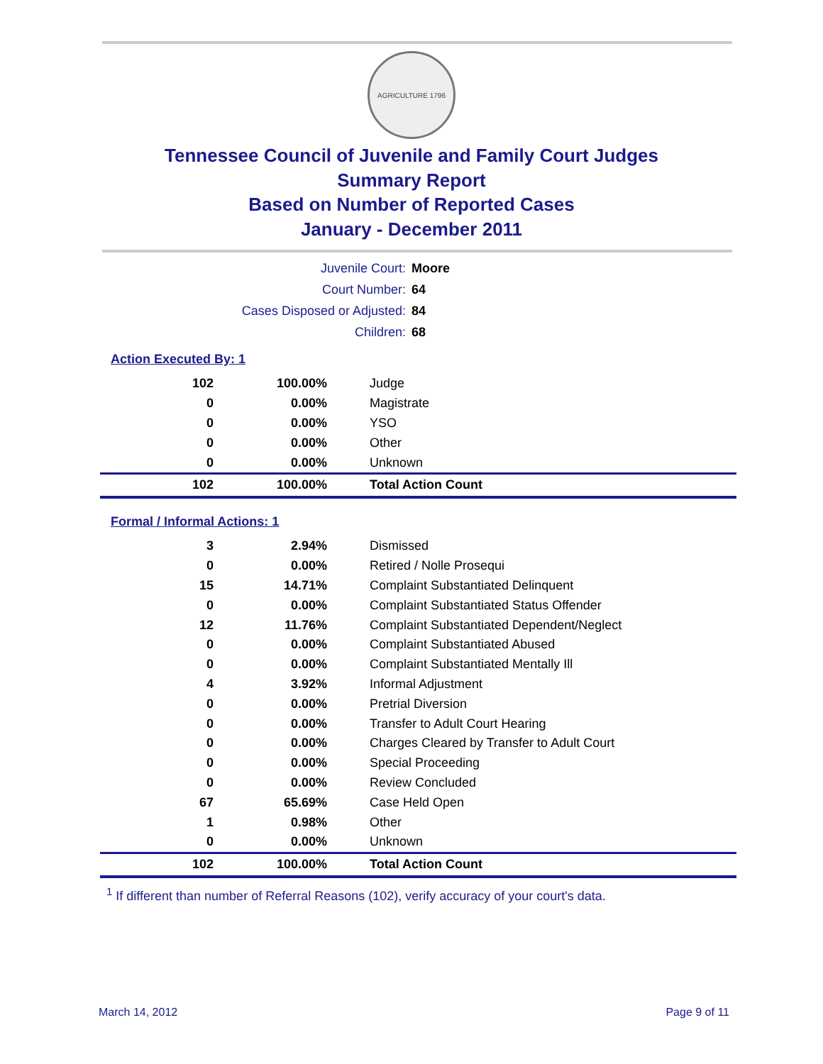AGRICULTURE 1796
Tennessee Council of Juvenile and Family Court Judges
Summary Report
Based on Number of Reported Cases
January - December 2011
| Juvenile Court: | Moore |
| Court Number: | 64 |
| Cases Disposed or Adjusted: | 84 |
| Children: | 68 |
Action Executed By: 1
| 102 | 100.00% | Judge |
| 0 | 0.00% | Magistrate |
| 0 | 0.00% | YSO |
| 0 | 0.00% | Other |
| 0 | 0.00% | Unknown |
| 102 | 100.00% | Total Action Count |
Formal / Informal Actions: 1
| 3 | 2.94% | Dismissed |
| 0 | 0.00% | Retired / Nolle Prosequi |
| 15 | 14.71% | Complaint Substantiated Delinquent |
| 0 | 0.00% | Complaint Substantiated Status Offender |
| 12 | 11.76% | Complaint Substantiated Dependent/Neglect |
| 0 | 0.00% | Complaint Substantiated Abused |
| 0 | 0.00% | Complaint Substantiated Mentally Ill |
| 4 | 3.92% | Informal Adjustment |
| 0 | 0.00% | Pretrial Diversion |
| 0 | 0.00% | Transfer to Adult Court Hearing |
| 0 | 0.00% | Charges Cleared by Transfer to Adult Court |
| 0 | 0.00% | Special Proceeding |
| 0 | 0.00% | Review Concluded |
| 67 | 65.69% | Case Held Open |
| 1 | 0.98% | Other |
| 0 | 0.00% | Unknown |
| 102 | 100.00% | Total Action Count |
<sup>1</sup> If different than number of Referral Reasons (102), verify accuracy of your court's data.
March 14, 2012 Page 9 of 11